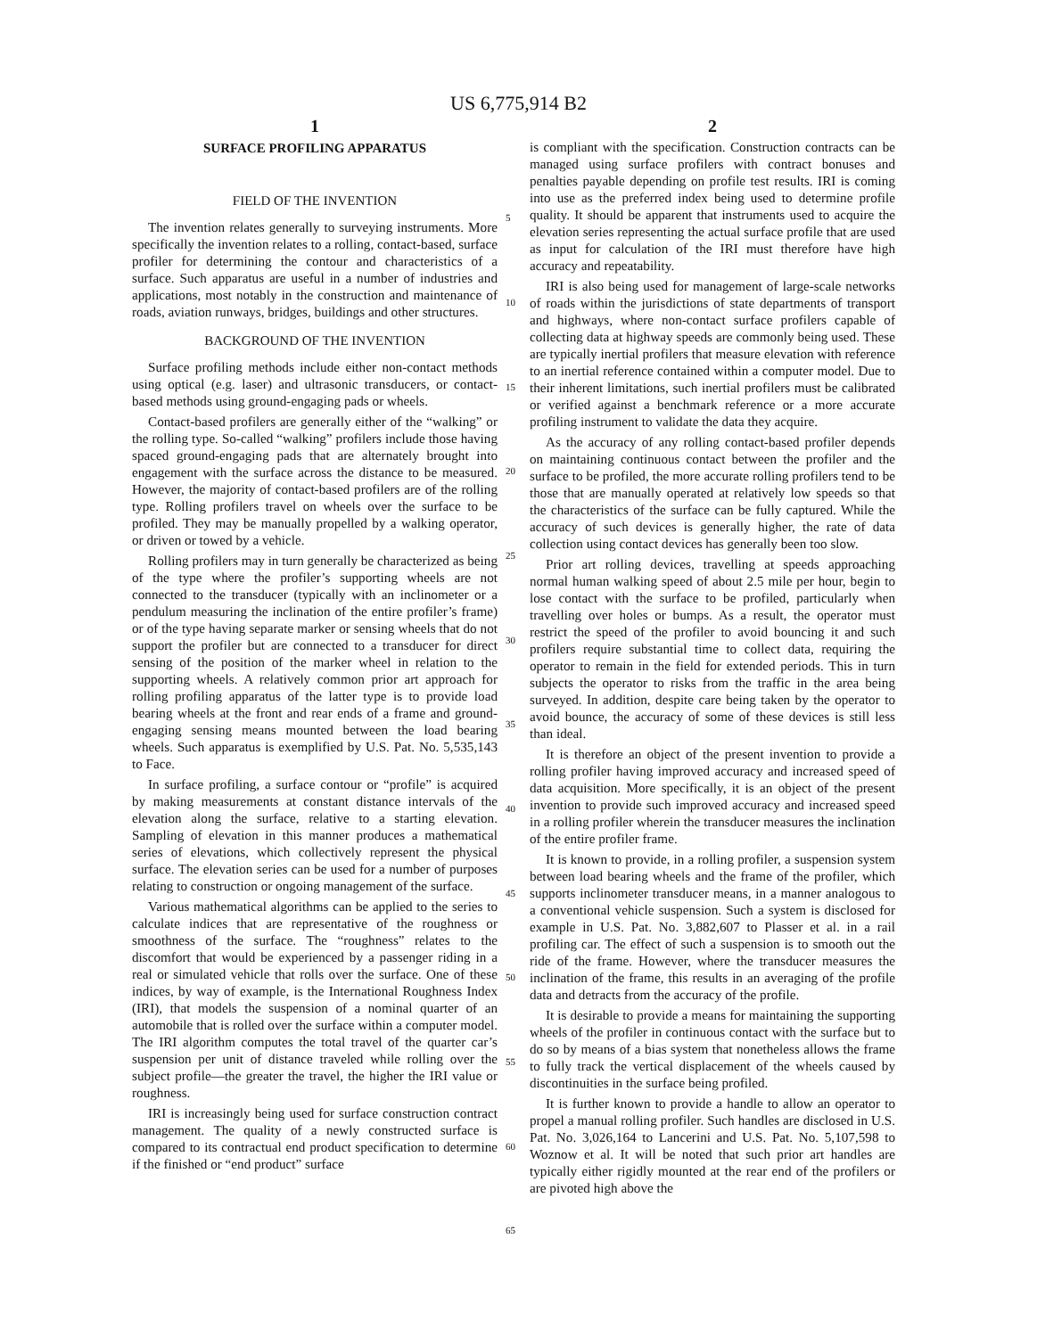US 6,775,914 B2
1
SURFACE PROFILING APPARATUS
FIELD OF THE INVENTION
The invention relates generally to surveying instruments. More specifically the invention relates to a rolling, contact-based, surface profiler for determining the contour and characteristics of a surface. Such apparatus are useful in a number of industries and applications, most notably in the construction and maintenance of roads, aviation runways, bridges, buildings and other structures.
BACKGROUND OF THE INVENTION
Surface profiling methods include either non-contact methods using optical (e.g. laser) and ultrasonic transducers, or contact-based methods using ground-engaging pads or wheels.
Contact-based profilers are generally either of the “walking” or the rolling type. So-called “walking” profilers include those having spaced ground-engaging pads that are alternately brought into engagement with the surface across the distance to be measured. However, the majority of contact-based profilers are of the rolling type. Rolling profilers travel on wheels over the surface to be profiled. They may be manually propelled by a walking operator, or driven or towed by a vehicle.
Rolling profilers may in turn generally be characterized as being of the type where the profiler’s supporting wheels are not connected to the transducer (typically with an inclinometer or a pendulum measuring the inclination of the entire profiler’s frame) or of the type having separate marker or sensing wheels that do not support the profiler but are connected to a transducer for direct sensing of the position of the marker wheel in relation to the supporting wheels. A relatively common prior art approach for rolling profiling apparatus of the latter type is to provide load bearing wheels at the front and rear ends of a frame and ground-engaging sensing means mounted between the load bearing wheels. Such apparatus is exemplified by U.S. Pat. No. 5,535,143 to Face.
In surface profiling, a surface contour or “profile” is acquired by making measurements at constant distance intervals of the elevation along the surface, relative to a starting elevation. Sampling of elevation in this manner produces a mathematical series of elevations, which collectively represent the physical surface. The elevation series can be used for a number of purposes relating to construction or ongoing management of the surface.
Various mathematical algorithms can be applied to the series to calculate indices that are representative of the roughness or smoothness of the surface. The “roughness” relates to the discomfort that would be experienced by a passenger riding in a real or simulated vehicle that rolls over the surface. One of these indices, by way of example, is the International Roughness Index (IRI), that models the suspension of a nominal quarter of an automobile that is rolled over the surface within a computer model. The IRI algorithm computes the total travel of the quarter car’s suspension per unit of distance traveled while rolling over the subject profile—the greater the travel, the higher the IRI value or roughness.
IRI is increasingly being used for surface construction contract management. The quality of a newly constructed surface is compared to its contractual end product specification to determine if the finished or “end product” surface
2
is compliant with the specification. Construction contracts can be managed using surface profilers with contract bonuses and penalties payable depending on profile test results. IRI is coming into use as the preferred index being used to determine profile quality. It should be apparent that instruments used to acquire the elevation series representing the actual surface profile that are used as input for calculation of the IRI must therefore have high accuracy and repeatability.
IRI is also being used for management of large-scale networks of roads within the jurisdictions of state departments of transport and highways, where non-contact surface profilers capable of collecting data at highway speeds are commonly being used. These are typically inertial profilers that measure elevation with reference to an inertial reference contained within a computer model. Due to their inherent limitations, such inertial profilers must be calibrated or verified against a benchmark reference or a more accurate profiling instrument to validate the data they acquire.
As the accuracy of any rolling contact-based profiler depends on maintaining continuous contact between the profiler and the surface to be profiled, the more accurate rolling profilers tend to be those that are manually operated at relatively low speeds so that the characteristics of the surface can be fully captured. While the accuracy of such devices is generally higher, the rate of data collection using contact devices has generally been too slow.
Prior art rolling devices, travelling at speeds approaching normal human walking speed of about 2.5 mile per hour, begin to lose contact with the surface to be profiled, particularly when travelling over holes or bumps. As a result, the operator must restrict the speed of the profiler to avoid bouncing it and such profilers require substantial time to collect data, requiring the operator to remain in the field for extended periods. This in turn subjects the operator to risks from the traffic in the area being surveyed. In addition, despite care being taken by the operator to avoid bounce, the accuracy of some of these devices is still less than ideal.
It is therefore an object of the present invention to provide a rolling profiler having improved accuracy and increased speed of data acquisition. More specifically, it is an object of the present invention to provide such improved accuracy and increased speed in a rolling profiler wherein the transducer measures the inclination of the entire profiler frame.
It is known to provide, in a rolling profiler, a suspension system between load bearing wheels and the frame of the profiler, which supports inclinometer transducer means, in a manner analogous to a conventional vehicle suspension. Such a system is disclosed for example in U.S. Pat. No. 3,882,607 to Plasser et al. in a rail profiling car. The effect of such a suspension is to smooth out the ride of the frame. However, where the transducer measures the inclination of the frame, this results in an averaging of the profile data and detracts from the accuracy of the profile.
It is desirable to provide a means for maintaining the supporting wheels of the profiler in continuous contact with the surface but to do so by means of a bias system that nonetheless allows the frame to fully track the vertical displacement of the wheels caused by discontinuities in the surface being profiled.
It is further known to provide a handle to allow an operator to propel a manual rolling profiler. Such handles are disclosed in U.S. Pat. No. 3,026,164 to Lancerini and U.S. Pat. No. 5,107,598 to Woznow et al. It will be noted that such prior art handles are typically either rigidly mounted at the rear end of the profilers or are pivoted high above the
5
10
15
20
25
30
35
40
45
50
55
60
65